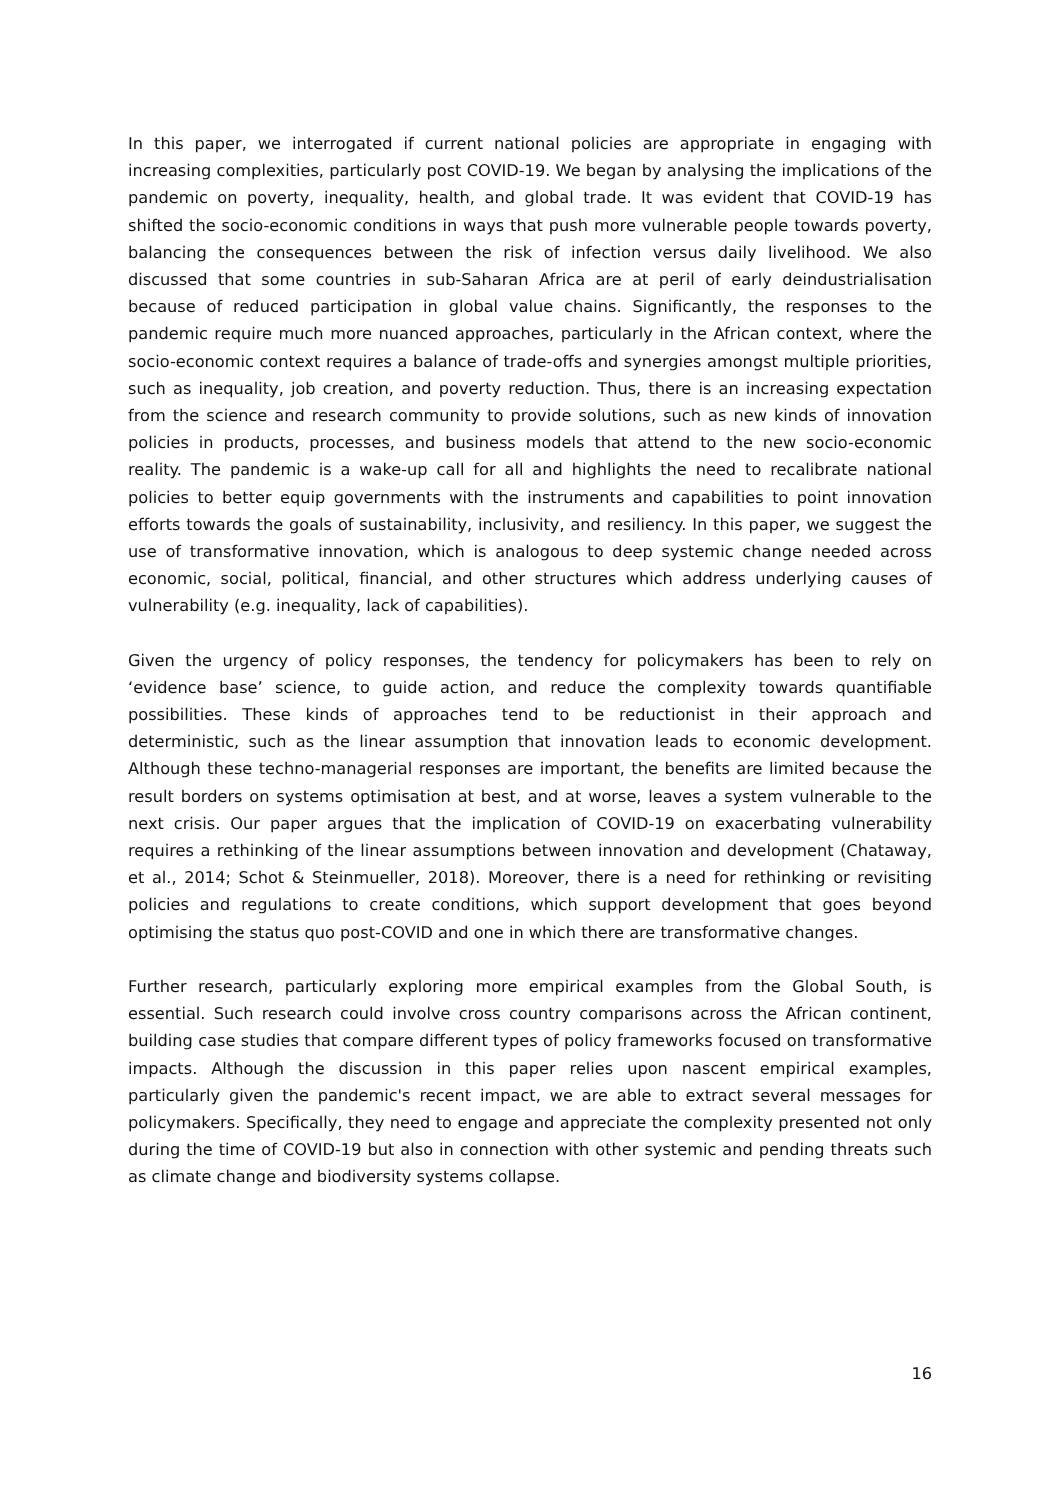In this paper, we interrogated if current national policies are appropriate in engaging with increasing complexities, particularly post COVID-19. We began by analysing the implications of the pandemic on poverty, inequality, health, and global trade. It was evident that COVID-19 has shifted the socio-economic conditions in ways that push more vulnerable people towards poverty, balancing the consequences between the risk of infection versus daily livelihood. We also discussed that some countries in sub-Saharan Africa are at peril of early deindustrialisation because of reduced participation in global value chains. Significantly, the responses to the pandemic require much more nuanced approaches, particularly in the African context, where the socio-economic context requires a balance of trade-offs and synergies amongst multiple priorities, such as inequality, job creation, and poverty reduction. Thus, there is an increasing expectation from the science and research community to provide solutions, such as new kinds of innovation policies in products, processes, and business models that attend to the new socio-economic reality. The pandemic is a wake-up call for all and highlights the need to recalibrate national policies to better equip governments with the instruments and capabilities to point innovation efforts towards the goals of sustainability, inclusivity, and resiliency. In this paper, we suggest the use of transformative innovation, which is analogous to deep systemic change needed across economic, social, political, financial, and other structures which address underlying causes of vulnerability (e.g. inequality, lack of capabilities).
Given the urgency of policy responses, the tendency for policymakers has been to rely on ‘evidence base’ science, to guide action, and reduce the complexity towards quantifiable possibilities. These kinds of approaches tend to be reductionist in their approach and deterministic, such as the linear assumption that innovation leads to economic development. Although these techno-managerial responses are important, the benefits are limited because the result borders on systems optimisation at best, and at worse, leaves a system vulnerable to the next crisis. Our paper argues that the implication of COVID-19 on exacerbating vulnerability requires a rethinking of the linear assumptions between innovation and development (Chataway, et al., 2014; Schot & Steinmueller, 2018). Moreover, there is a need for rethinking or revisiting policies and regulations to create conditions, which support development that goes beyond optimising the status quo post-COVID and one in which there are transformative changes.
Further research, particularly exploring more empirical examples from the Global South, is essential. Such research could involve cross country comparisons across the African continent, building case studies that compare different types of policy frameworks focused on transformative impacts. Although the discussion in this paper relies upon nascent empirical examples, particularly given the pandemic's recent impact, we are able to extract several messages for policymakers. Specifically, they need to engage and appreciate the complexity presented not only during the time of COVID-19 but also in connection with other systemic and pending threats such as climate change and biodiversity systems collapse.
16